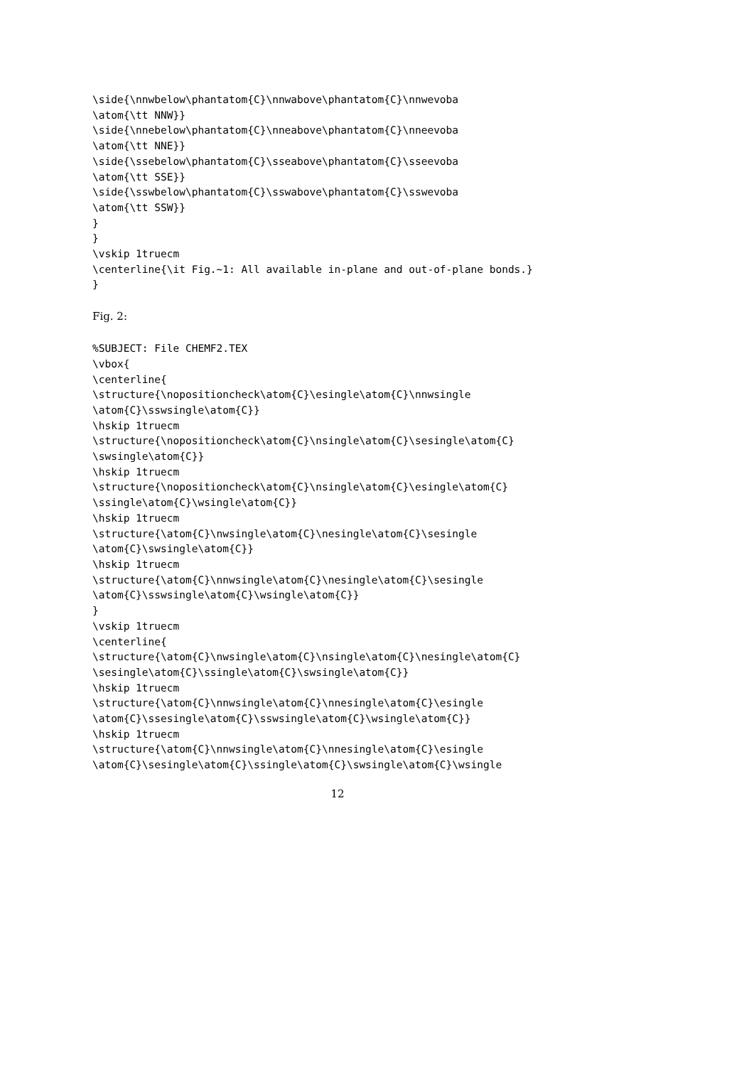\side{\nnwbelow\phantatom{C}\nnwabove\phantatom{C}\nnwevoba
\atom{\tt NNW}}
\side{\nnebelow\phantatom{C}\nneabove\phantatom{C}\nneevoba
\atom{\tt NNE}}
\side{\ssebelow\phantatom{C}\sseabove\phantatom{C}\sseevoba
\atom{\tt SSE}}
\side{\sswbelow\phantatom{C}\sswabove\phantatom{C}\sswevoba
\atom{\tt SSW}}
}
}
\vskip 1truecm
\centerline{\it Fig.~1: All available in-plane and out-of-plane bonds.}
}
Fig. 2:
%SUBJECT: File CHEMF2.TEX
\vbox{
\centerline{
\structure{\nopositioncheck\atom{C}\esingle\atom{C}\nnwsingle
\atom{C}\sswsingle\atom{C}}
\hskip 1truecm
\structure{\nopositioncheck\atom{C}\nsingle\atom{C}\sesingle\atom{C}
\swsingle\atom{C}}
\hskip 1truecm
\structure{\nopositioncheck\atom{C}\nsingle\atom{C}\esingle\atom{C}
\ssingle\atom{C}\wsingle\atom{C}}
\hskip 1truecm
\structure{\atom{C}\nwsingle\atom{C}\nesingle\atom{C}\sesingle
\atom{C}\swsingle\atom{C}}
\hskip 1truecm
\structure{\atom{C}\nnwsingle\atom{C}\nesingle\atom{C}\sesingle
\atom{C}\sswsingle\atom{C}\wsingle\atom{C}}
}
\vskip 1truecm
\centerline{
\structure{\atom{C}\nwsingle\atom{C}\nsingle\atom{C}\nesingle\atom{C}
\sesingle\atom{C}\ssingle\atom{C}\swsingle\atom{C}}
\hskip 1truecm
\structure{\atom{C}\nnwsingle\atom{C}\nnesingle\atom{C}\esingle
\atom{C}\ssesingle\atom{C}\sswsingle\atom{C}\wsingle\atom{C}}
\hskip 1truecm
\structure{\atom{C}\nnwsingle\atom{C}\nnesingle\atom{C}\esingle
\atom{C}\sesingle\atom{C}\ssingle\atom{C}\swsingle\atom{C}\wsingle
12